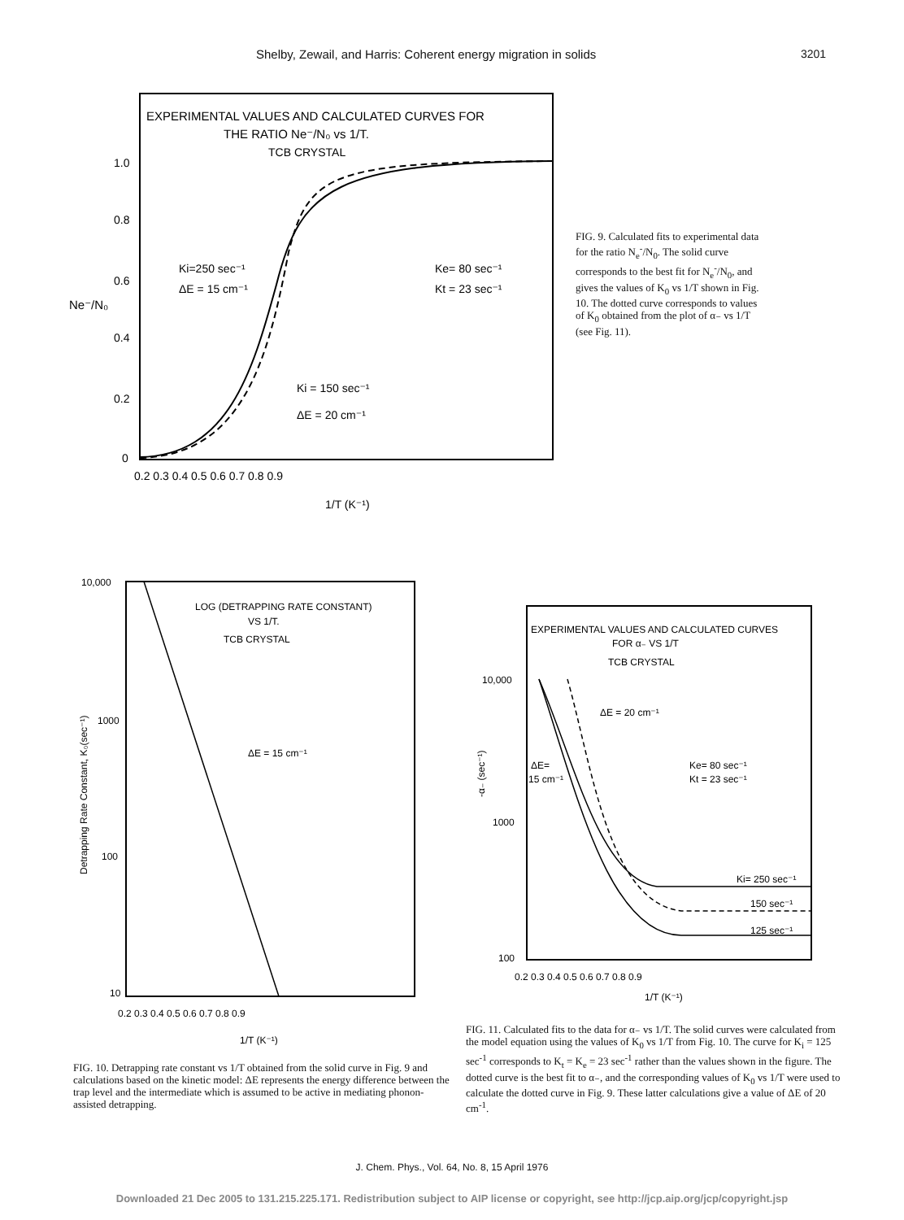Shelby, Zewail, and Harris: Coherent energy migration in solids 3201
EXPERIMENTAL VALUES AND CALCULATED CURVES FOR
THE RATIO Ne⁻/N₀ vs 1/T.
TCB CRYSTAL
1.0
0.8
0.6
0.4
0.2
0
Ne⁻/N₀
Ki=250 sec⁻¹
ΔE = 15 cm⁻¹
Ke= 80 sec⁻¹
Kt = 23 sec⁻¹
Ki = 150 sec⁻¹
ΔE = 20 cm⁻¹
0.2 0.3 0.4 0.5 0.6 0.7 0.8 0.9
1/T (K⁻¹)
FIG. 9. Calculated fits to experimental data for the ratio N<sub>e</sub><sup>-</sup>/N<sub>0</sub>. The solid curve corresponds to the best fit for N<sub>e</sub><sup>-</sup>/N<sub>0</sub>, and gives the values of K<sub>0</sub> vs 1/T shown in Fig. 10. The dotted curve corresponds to values of K<sub>0</sub> obtained from the plot of α₋ vs 1/T (see Fig. 11).
10,000
1000
100
10
LOG (DETRAPPING RATE CONSTANT)
VS 1/T.
TCB CRYSTAL
ΔE = 15 cm⁻¹
Detrapping Rate Constant, K₀(sec⁻¹)
0.2 0.3 0.4 0.5 0.6 0.7 0.8 0.9
1/T (K⁻¹)
FIG. 10. Detrapping rate constant vs 1/T obtained from the solid curve in Fig. 9 and calculations based on the kinetic model: ΔE represents the energy difference between the trap level and the intermediate which is assumed to be active in mediating phonon-assisted detrapping.
EXPERIMENTAL VALUES AND CALCULATED CURVES
FOR α₋ VS 1/T
TCB CRYSTAL
10,000
1000
100
-α₋ (sec⁻¹)
ΔE = 20 cm⁻¹
ΔE=
15 cm⁻¹
Ke= 80 sec⁻¹
Kt = 23 sec⁻¹
Ki= 250 sec⁻¹
150 sec⁻¹
125 sec⁻¹
0.2 0.3 0.4 0.5 0.6 0.7 0.8 0.9
1/T (K⁻¹)
FIG. 11. Calculated fits to the data for α₋ vs 1/T. The solid curves were calculated from the model equation using the values of K<sub>0</sub> vs 1/T from Fig. 10. The curve for K<sub>i</sub> = 125 sec<sup>-1</sup> corresponds to K<sub>t</sub> = K<sub>e</sub> = 23 sec<sup>-1</sup> rather than the values shown in the figure. The dotted curve is the best fit to α₋, and the corresponding values of K<sub>0</sub> vs 1/T were used to calculate the dotted curve in Fig. 9. These latter calculations give a value of ΔE of 20 cm<sup>-1</sup>.
J. Chem. Phys., Vol. 64, No. 8, 15 April 1976
Downloaded 21 Dec 2005 to 131.215.225.171. Redistribution subject to AIP license or copyright, see http://jcp.aip.org/jcp/copyright.jsp